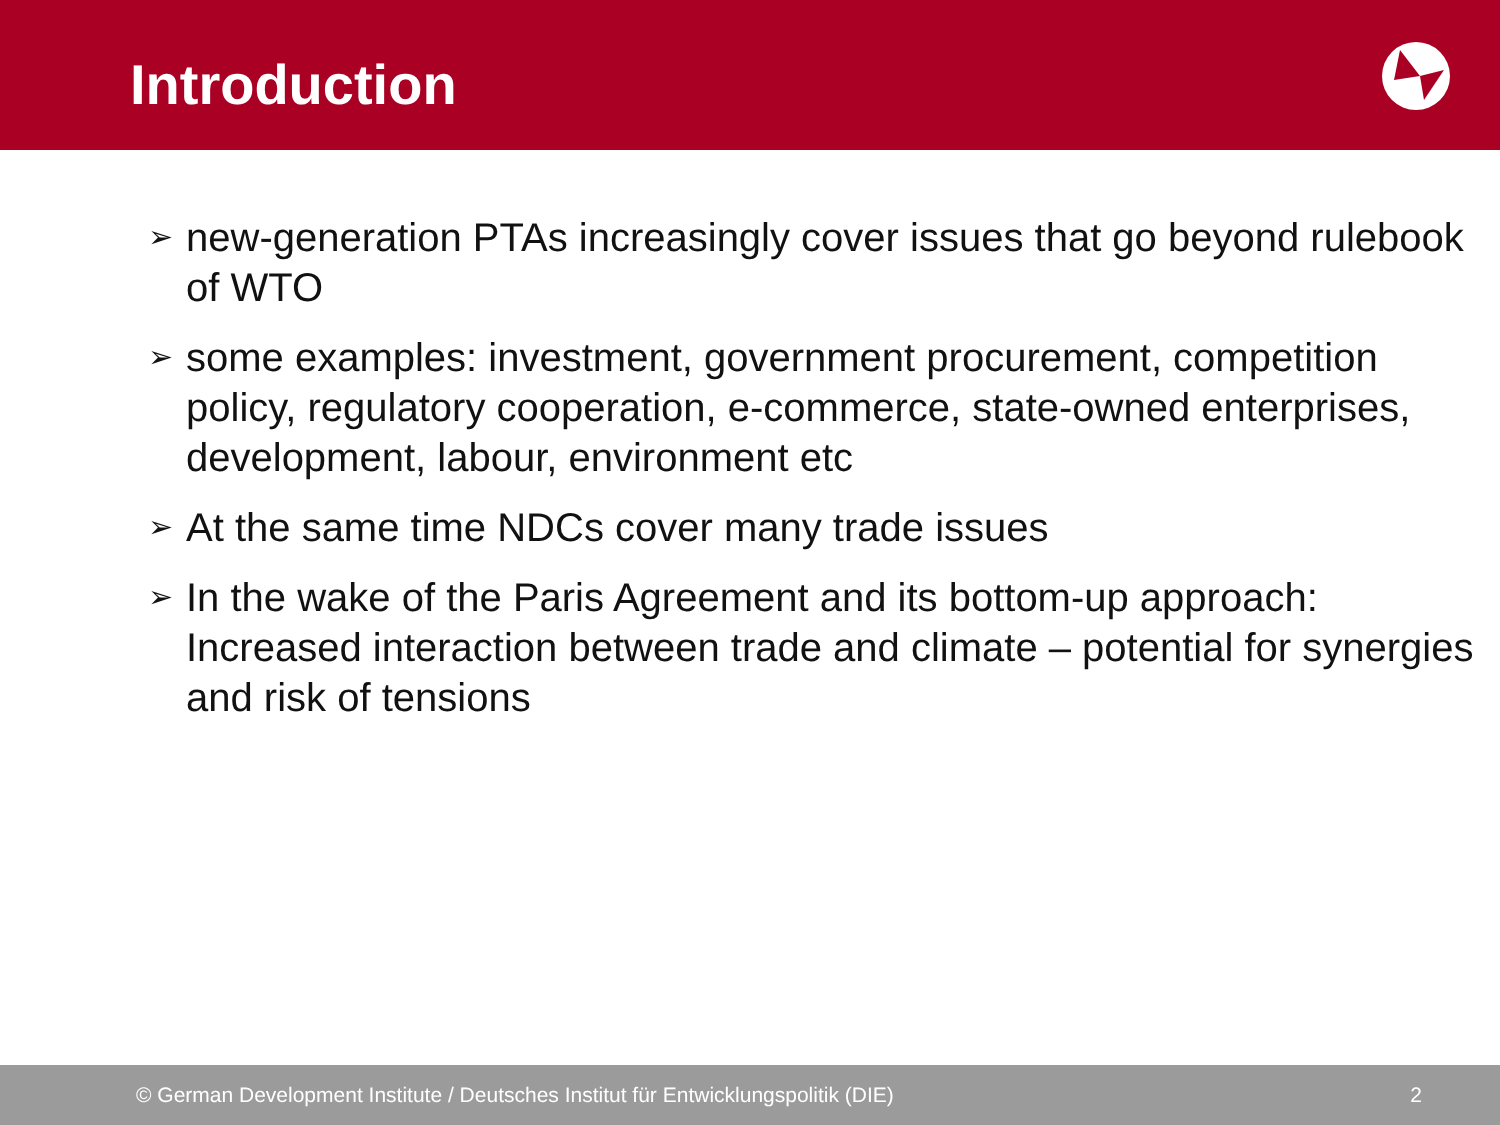Introduction
➢ new-generation PTAs increasingly cover issues that go beyond rulebook of WTO
➢ some examples: investment, government procurement, competition policy, regulatory cooperation, e-commerce, state-owned enterprises, development, labour, environment etc
➢ At the same time NDCs cover many trade issues
➢ In the wake of the Paris Agreement and its bottom-up approach: Increased interaction between trade and climate – potential for synergies and risk of tensions
© German Development Institute / Deutsches Institut für Entwicklungspolitik (DIE) 2